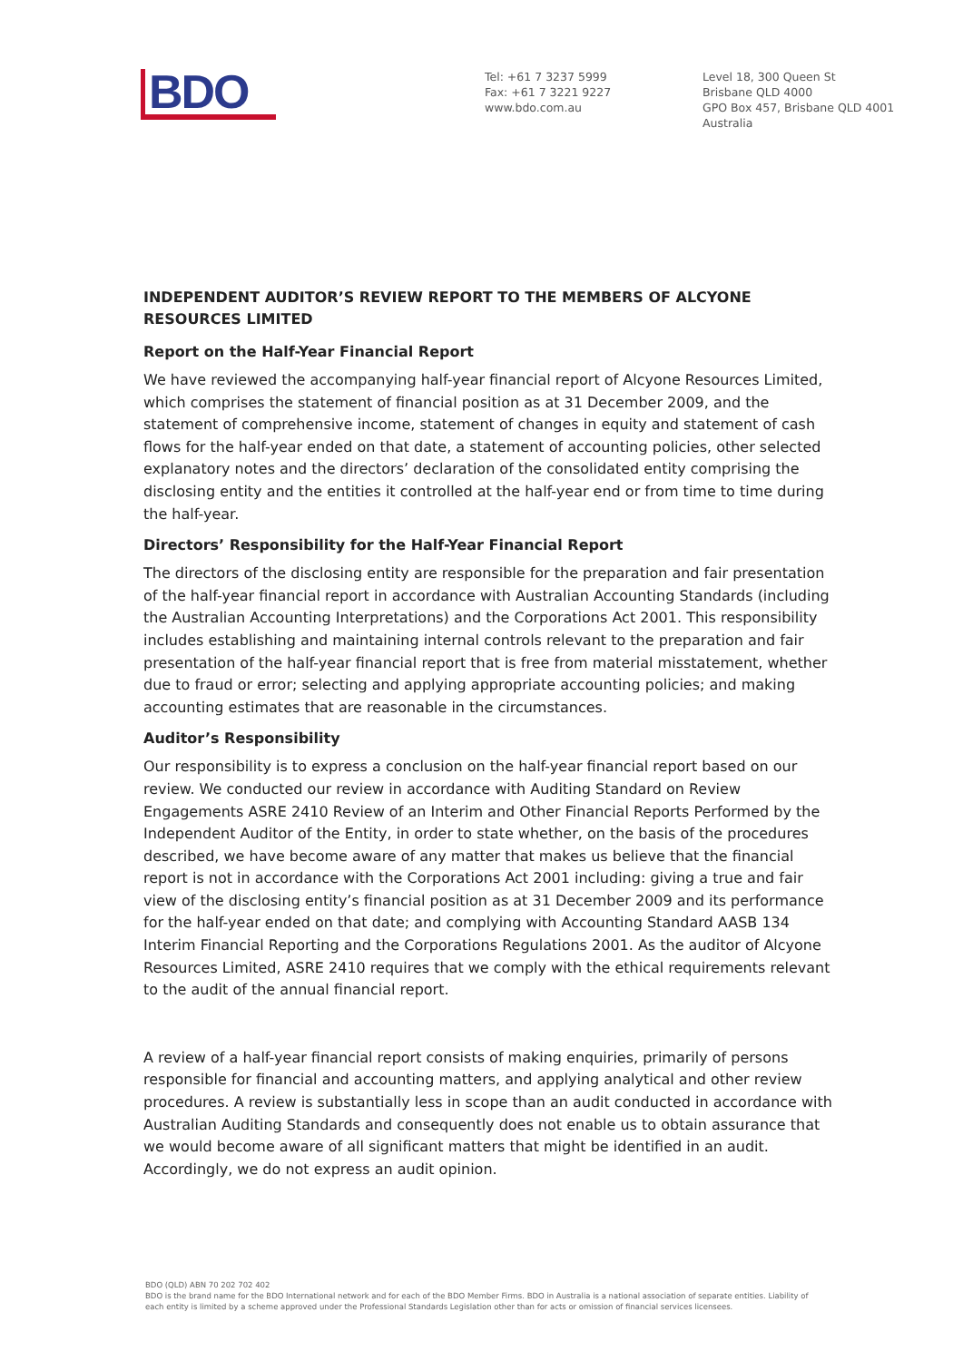BDO
Tel: +61 7 3237 5999
Fax: +61 7 3221 9227
www.bdo.com.au
Level 18, 300 Queen St
Brisbane QLD 4000
GPO Box 457, Brisbane QLD 4001
Australia
INDEPENDENT AUDITOR’S REVIEW REPORT TO THE MEMBERS OF ALCYONE RESOURCES LIMITED
Report on the Half-Year Financial Report
We have reviewed the accompanying half-year financial report of Alcyone Resources Limited, which comprises the statement of financial position as at 31 December 2009, and the statement of comprehensive income, statement of changes in equity and statement of cash flows for the half-year ended on that date, a statement of accounting policies, other selected explanatory notes and the directors’ declaration of the consolidated entity comprising the disclosing entity and the entities it controlled at the half-year end or from time to time during the half-year.
Directors’ Responsibility for the Half-Year Financial Report
The directors of the disclosing entity are responsible for the preparation and fair presentation of the half-year financial report in accordance with Australian Accounting Standards (including the Australian Accounting Interpretations) and the Corporations Act 2001. This responsibility includes establishing and maintaining internal controls relevant to the preparation and fair presentation of the half-year financial report that is free from material misstatement, whether due to fraud or error; selecting and applying appropriate accounting policies; and making accounting estimates that are reasonable in the circumstances.
Auditor’s Responsibility
Our responsibility is to express a conclusion on the half-year financial report based on our review. We conducted our review in accordance with Auditing Standard on Review Engagements ASRE 2410 Review of an Interim and Other Financial Reports Performed by the Independent Auditor of the Entity, in order to state whether, on the basis of the procedures described, we have become aware of any matter that makes us believe that the financial report is not in accordance with the Corporations Act 2001 including: giving a true and fair view of the disclosing entity’s financial position as at 31 December 2009 and its performance for the half-year ended on that date; and complying with Accounting Standard AASB 134 Interim Financial Reporting and the Corporations Regulations 2001. As the auditor of Alcyone Resources Limited, ASRE 2410 requires that we comply with the ethical requirements relevant to the audit of the annual financial report.
A review of a half-year financial report consists of making enquiries, primarily of persons responsible for financial and accounting matters, and applying analytical and other review procedures. A review is substantially less in scope than an audit conducted in accordance with Australian Auditing Standards and consequently does not enable us to obtain assurance that we would become aware of all significant matters that might be identified in an audit. Accordingly, we do not express an audit opinion.
BDO (QLD) ABN 70 202 702 402
BDO is the brand name for the BDO International network and for each of the BDO Member Firms. BDO in Australia is a national association of separate entities. Liability of each entity is limited by a scheme approved under the Professional Standards Legislation other than for acts or omission of financial services licensees.